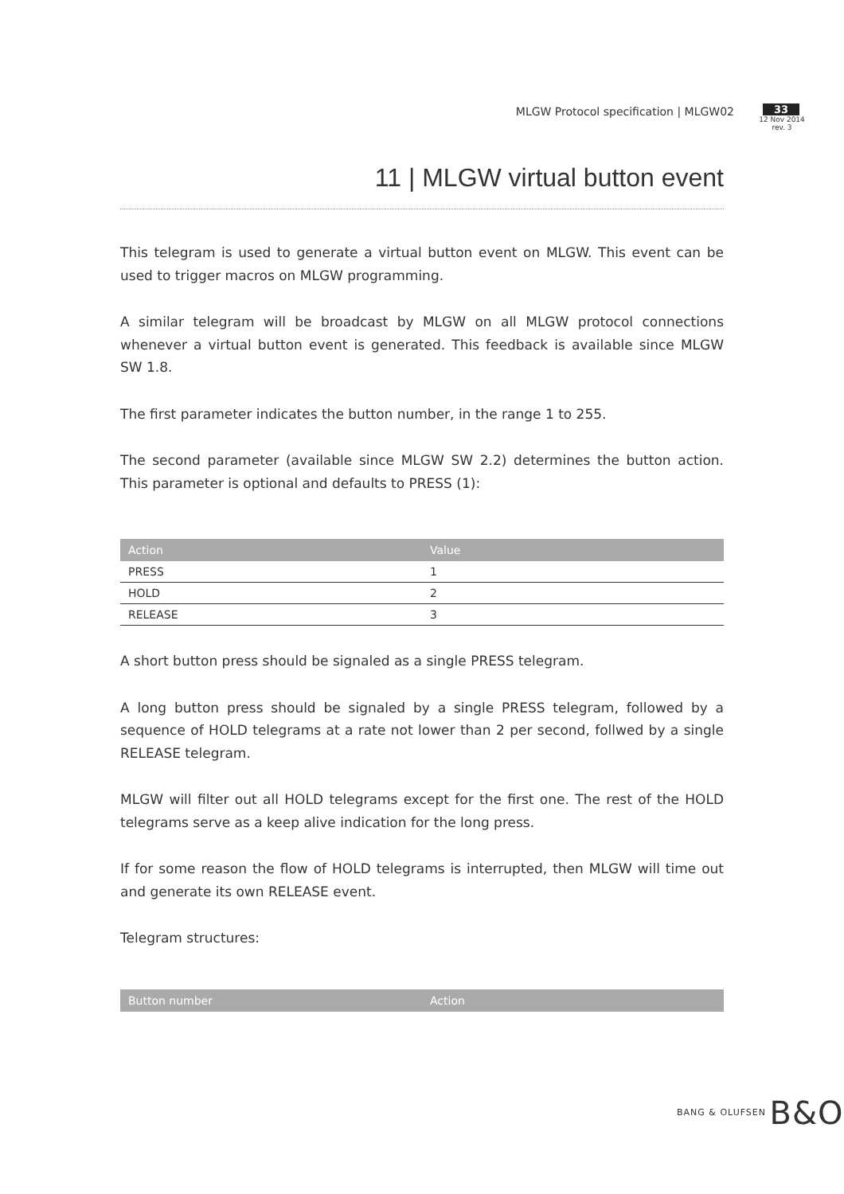MLGW Protocol specification | MLGW02
33
12 Nov 2014
rev. 3
11 | MLGW virtual button event
This telegram is used to generate a virtual button event on MLGW. This event can be used to trigger macros on MLGW programming.
A similar telegram will be broadcast by MLGW on all MLGW protocol connections whenever a virtual button event is generated. This feedback is available since MLGW SW 1.8.
The first parameter indicates the button number, in the range 1 to 255.
The second parameter (available since MLGW SW 2.2) determines the button action. This parameter is optional and defaults to PRESS (1):
| Action | Value |
| --- | --- |
| PRESS | 1 |
| HOLD | 2 |
| RELEASE | 3 |
A short button press should be signaled as a single PRESS telegram.
A long button press should be signaled by a single PRESS telegram, followed by a sequence of HOLD telegrams at a rate not lower than 2 per second, follwed by a single RELEASE telegram.
MLGW will filter out all HOLD telegrams except for the first one. The rest of the HOLD telegrams serve as a keep alive indication for the long press.
If for some reason the flow of HOLD telegrams is interrupted, then MLGW will time out and generate its own RELEASE event.
Telegram structures:
| Button number | Action |
| --- | --- |
BANG & OLUFSEN B&O